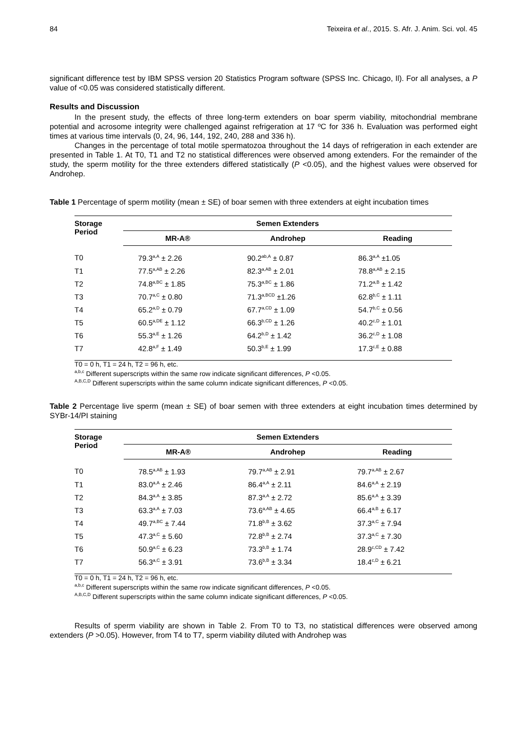84 Teixeira et al., 2015. S. Afr. J. Anim. Sci. vol. 45
significant difference test by IBM SPSS version 20 Statistics Program software (SPSS Inc. Chicago, Il). For all analyses, a P value of <0.05 was considered statistically different.
Results and Discussion
In the present study, the effects of three long-term extenders on boar sperm viability, mitochondrial membrane potential and acrosome integrity were challenged against refrigeration at 17 ºC for 336 h. Evaluation was performed eight times at various time intervals (0, 24, 96, 144, 192, 240, 288 and 336 h).
Changes in the percentage of total motile spermatozoa throughout the 14 days of refrigeration in each extender are presented in Table 1. At T0, T1 and T2 no statistical differences were observed among extenders. For the remainder of the study, the sperm motility for the three extenders differed statistically (P <0.05), and the highest values were observed for Androhep.
Table 1 Percentage of sperm motility (mean ± SE) of boar semen with three extenders at eight incubation times
| Storage Period | Semen Extenders | | |
| --- | --- | --- | --- |
| | MR-A® | Androhep | Reading |
| T0 | 79.3<sup>a,A</sup> ± 2.26 | 90.2<sup>ab,A</sup> ± 0.87 | 86.3<sup>a,A</sup> ±1.05 |
| T1 | 77.5<sup>a,AB</sup> ± 2.26 | 82.3<sup>a,AB</sup> ± 2.01 | 78.8<sup>a,AB</sup> ± 2.15 |
| T2 | 74.8<sup>a,BC</sup> ± 1.85 | 75.3<sup>a,BC</sup> ± 1.86 | 71.2<sup>a,B</sup> ± 1.42 |
| T3 | 70.7<sup>a,C</sup> ± 0.80 | 71.3<sup>a,BCD</sup> ±1.26 | 62.8<sup>b,C</sup> ± 1.11 |
| T4 | 65.2<sup>a,D</sup> ± 0.79 | 67.7<sup>a,CD</sup> ± 1.09 | 54.7<sup>b,C</sup> ± 0.56 |
| T5 | 60.5<sup>a,DE</sup> ± 1.12 | 66.3<sup>b,CD</sup> ± 1.26 | 40.2<sup>c,D</sup> ± 1.01 |
| T6 | 55.3<sup>a,E</sup> ± 1.26 | 64.2<sup>b,D</sup> ± 1.42 | 36.2<sup>c,D</sup> ± 1.08 |
| T7 | 42.8<sup>a,F</sup> ± 1.49 | 50.3<sup>b,E</sup> ± 1.99 | 17.3<sup>c,E</sup> ± 0.88 |
T0 = 0 h, T1 = 24 h, T2 = 96 h, etc.
<sup>a,b,c</sup> Different superscripts within the same row indicate significant differences, P <0.05.
<sup>A,B,C,D</sup> Different superscripts within the same column indicate significant differences, P <0.05.
Table 2 Percentage live sperm (mean ± SE) of boar semen with three extenders at eight incubation times determined by SYBr-14/PI staining
| Storage Period | Semen Extenders | | |
| --- | --- | --- | --- |
| | MR-A® | Androhep | Reading |
| T0 | 78.5<sup>a,AB</sup> ± 1.93 | 79.7<sup>a,AB</sup> ± 2.91 | 79.7<sup>a,AB</sup> ± 2.67 |
| T1 | 83.0<sup>a,A</sup> ± 2.46 | 86.4<sup>a,A</sup> ± 2.11 | 84.6<sup>a,A</sup> ± 2.19 |
| T2 | 84.3<sup>a,A</sup> ± 3.85 | 87.3<sup>a,A</sup> ± 2.72 | 85.6<sup>a,A</sup> ± 3.39 |
| T3 | 63.3<sup>a,A</sup> ± 7.03 | 73.6<sup>a,AB</sup> ± 4.65 | 66.4<sup>a,B</sup> ± 6.17 |
| T4 | 49.7<sup>a,BC</sup> ± 7.44 | 71.8<sup>b,B</sup> ± 3.62 | 37.3<sup>a,C</sup> ± 7.94 |
| T5 | 47.3<sup>a,C</sup> ± 5.60 | 72.8<sup>b,B</sup> ± 2.74 | 37.3<sup>a,C</sup> ± 7.30 |
| T6 | 50.9<sup>a,C</sup> ± 6.23 | 73.3<sup>b,B</sup> ± 1.74 | 28.9<sup>c,CD</sup> ± 7.42 |
| T7 | 56.3<sup>a,C</sup> ± 3.91 | 73.6<sup>b,B</sup> ± 3.34 | 18.4<sup>c,D</sup> ± 6.21 |
T0 = 0 h, T1 = 24 h, T2 = 96 h, etc.
<sup>a,b,c</sup> Different superscripts within the same row indicate significant differences, P <0.05.
<sup>A,B,C,D</sup> Different superscripts within the same column indicate significant differences, P <0.05.
Results of sperm viability are shown in Table 2. From T0 to T3, no statistical differences were observed among extenders (P >0.05). However, from T4 to T7, sperm viability diluted with Androhep was